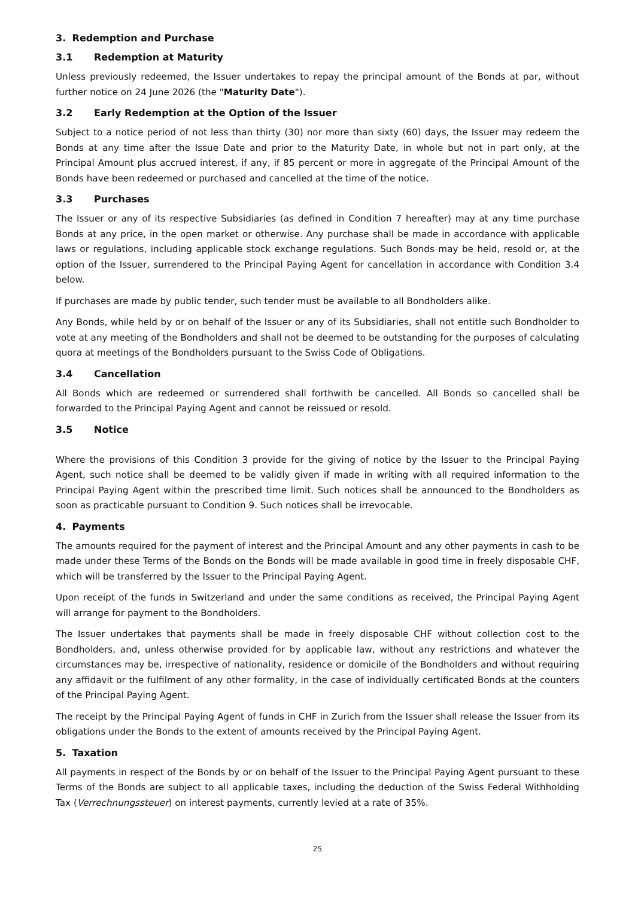3. Redemption and Purchase
3.1 Redemption at Maturity
Unless previously redeemed, the Issuer undertakes to repay the principal amount of the Bonds at par, without further notice on 24 June 2026 (the "Maturity Date").
3.2 Early Redemption at the Option of the Issuer
Subject to a notice period of not less than thirty (30) nor more than sixty (60) days, the Issuer may redeem the Bonds at any time after the Issue Date and prior to the Maturity Date, in whole but not in part only, at the Principal Amount plus accrued interest, if any, if 85 percent or more in aggregate of the Principal Amount of the Bonds have been redeemed or purchased and cancelled at the time of the notice.
3.3 Purchases
The Issuer or any of its respective Subsidiaries (as defined in Condition 7 hereafter) may at any time purchase Bonds at any price, in the open market or otherwise. Any purchase shall be made in accordance with applicable laws or regulations, including applicable stock exchange regulations. Such Bonds may be held, resold or, at the option of the Issuer, surrendered to the Principal Paying Agent for cancellation in accordance with Condition 3.4 below.
If purchases are made by public tender, such tender must be available to all Bondholders alike.
Any Bonds, while held by or on behalf of the Issuer or any of its Subsidiaries, shall not entitle such Bondholder to vote at any meeting of the Bondholders and shall not be deemed to be outstanding for the purposes of calculating quora at meetings of the Bondholders pursuant to the Swiss Code of Obligations.
3.4 Cancellation
All Bonds which are redeemed or surrendered shall forthwith be cancelled. All Bonds so cancelled shall be forwarded to the Principal Paying Agent and cannot be reissued or resold.
3.5 Notice
Where the provisions of this Condition 3 provide for the giving of notice by the Issuer to the Principal Paying Agent, such notice shall be deemed to be validly given if made in writing with all required information to the Principal Paying Agent within the prescribed time limit. Such notices shall be announced to the Bondholders as soon as practicable pursuant to Condition 9. Such notices shall be irrevocable.
4. Payments
The amounts required for the payment of interest and the Principal Amount and any other payments in cash to be made under these Terms of the Bonds on the Bonds will be made available in good time in freely disposable CHF, which will be transferred by the Issuer to the Principal Paying Agent.
Upon receipt of the funds in Switzerland and under the same conditions as received, the Principal Paying Agent will arrange for payment to the Bondholders.
The Issuer undertakes that payments shall be made in freely disposable CHF without collection cost to the Bondholders, and, unless otherwise provided for by applicable law, without any restrictions and whatever the circumstances may be, irrespective of nationality, residence or domicile of the Bondholders and without requiring any affidavit or the fulfilment of any other formality, in the case of individually certificated Bonds at the counters of the Principal Paying Agent.
The receipt by the Principal Paying Agent of funds in CHF in Zurich from the Issuer shall release the Issuer from its obligations under the Bonds to the extent of amounts received by the Principal Paying Agent.
5. Taxation
All payments in respect of the Bonds by or on behalf of the Issuer to the Principal Paying Agent pursuant to these Terms of the Bonds are subject to all applicable taxes, including the deduction of the Swiss Federal Withholding Tax (Verrechnungssteuer) on interest payments, currently levied at a rate of 35%.
25